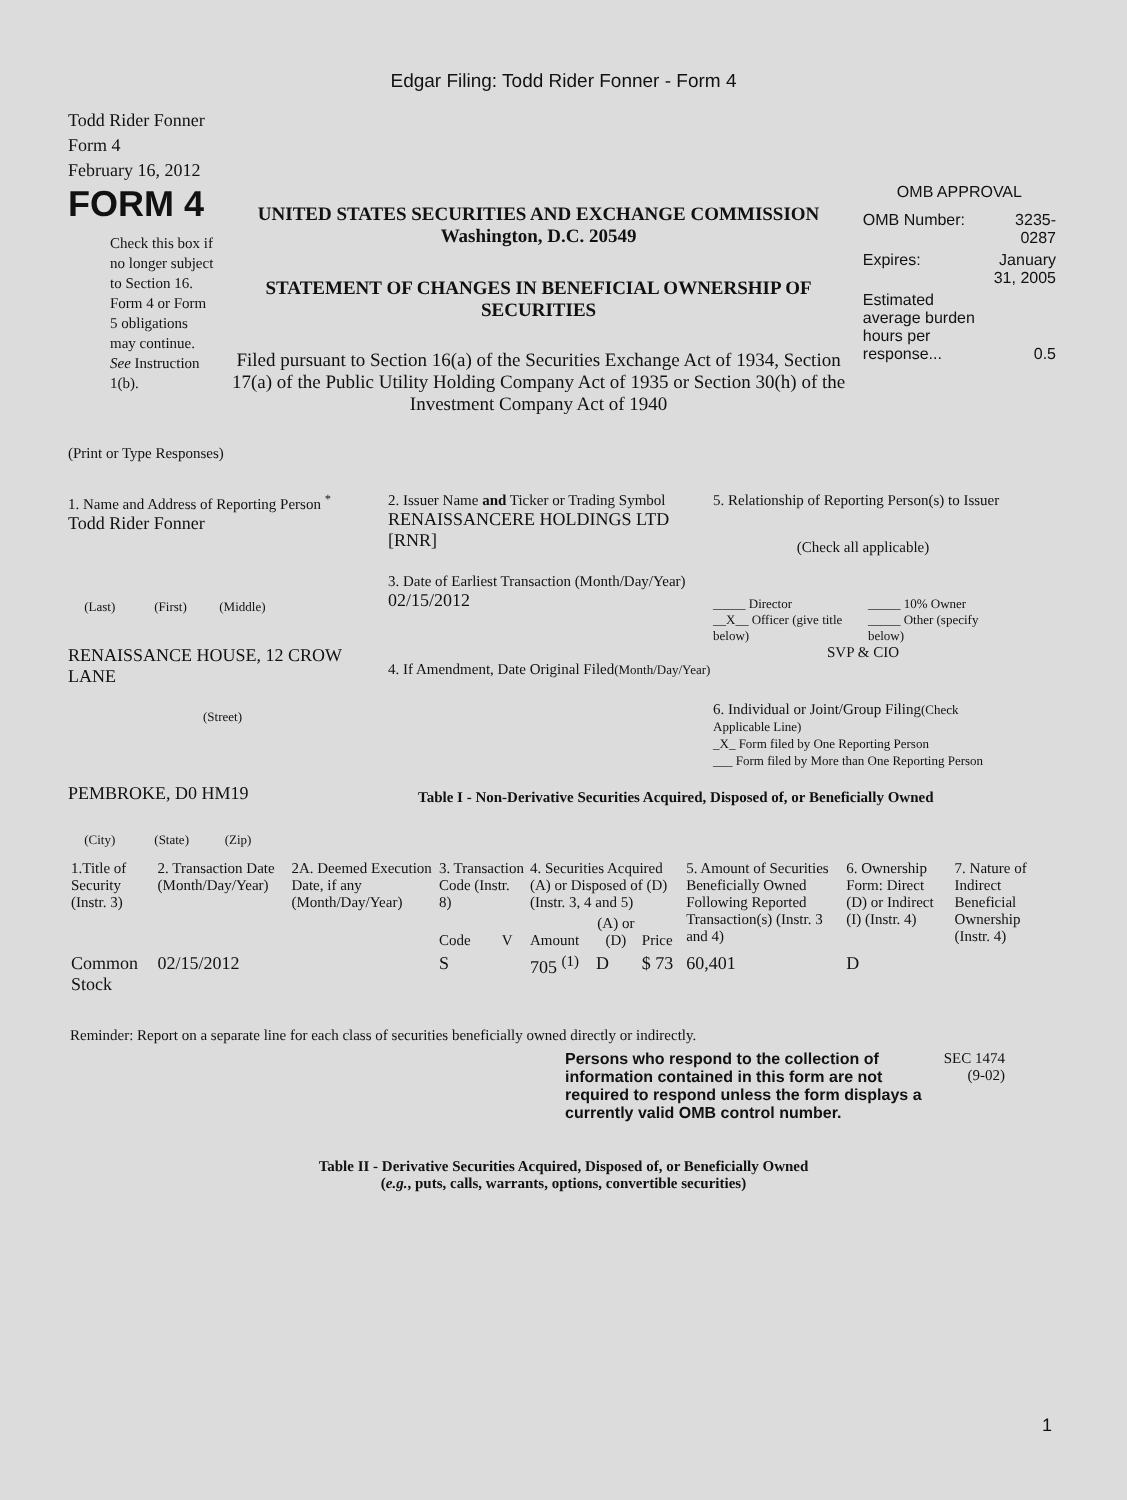Edgar Filing: Todd Rider Fonner - Form 4
Todd Rider Fonner
Form 4
February 16, 2012
FORM 4
Check this box if no longer subject to Section 16. Form 4 or Form 5 obligations may continue. See Instruction 1(b).
UNITED STATES SECURITIES AND EXCHANGE COMMISSION
Washington, D.C. 20549
STATEMENT OF CHANGES IN BENEFICIAL OWNERSHIP OF SECURITIES
Filed pursuant to Section 16(a) of the Securities Exchange Act of 1934, Section 17(a) of the Public Utility Holding Company Act of 1935 or Section 30(h) of the Investment Company Act of 1940
OMB APPROVAL
| OMB Number: | 3235-0287 |
| Expires: | January 31, 2005 |
| Estimated average burden hours per response... | 0.5 |
(Print or Type Responses)
1. Name and Address of Reporting Person <sup>*</sup>
Todd Rider Fonner
(Last) (First) (Middle)
RENAISSANCE HOUSE, 12 CROW LANE
(Street)
PEMBROKE, D0 HM19
(City) (State) (Zip)
2. Issuer Name and Ticker or Trading Symbol
RENAISSANCERE HOLDINGS LTD [RNR]
3. Date of Earliest Transaction (Month/Day/Year)
02/15/2012
4. If Amendment, Date Original Filed(Month/Day/Year)
5. Relationship of Reporting Person(s) to Issuer
(Check all applicable)
_____ Director
__X__ Officer (give title below)
_____ 10% Owner
_____ Other (specify below)
SVP & CIO
6. Individual or Joint/Group Filing(Check Applicable Line)
_X_ Form filed by One Reporting Person
___ Form filed by More than One Reporting Person
Table I - Non-Derivative Securities Acquired, Disposed of, or Beneficially Owned
| 1.Title of Security (Instr. 3) | 2. Transaction Date (Month/Day/Year) | 2A. Deemed Execution Date, if any (Month/Day/Year) | 3. Transaction Code (Instr. 8) | | 4. Securities Acquired (A) or Disposed of (D) (Instr. 3, 4 and 5) | | | 5. Amount of Securities Beneficially Owned Following Reported Transaction(s) (Instr. 3 and 4) | 6. Ownership Form: Direct (D) or Indirect (I) (Instr. 4) | 7. Nature of Indirect Beneficial Ownership (Instr. 4) |
| --- | --- | --- | --- | --- | --- | --- | --- | --- | --- | --- |
| | | | Code | V | Amount | (A) or (D) | Price | | | |
| Common Stock | 02/15/2012 | | S | | 705 <sup>(1)</sup> | D | $ 73 | 60,401 | D | |
Reminder: Report on a separate line for each class of securities beneficially owned directly or indirectly.
Persons who respond to the collection of information contained in this form are not required to respond unless the form displays a currently valid OMB control number.
SEC 1474 (9-02)
Table II - Derivative Securities Acquired, Disposed of, or Beneficially Owned
(e.g., puts, calls, warrants, options, convertible securities)
1